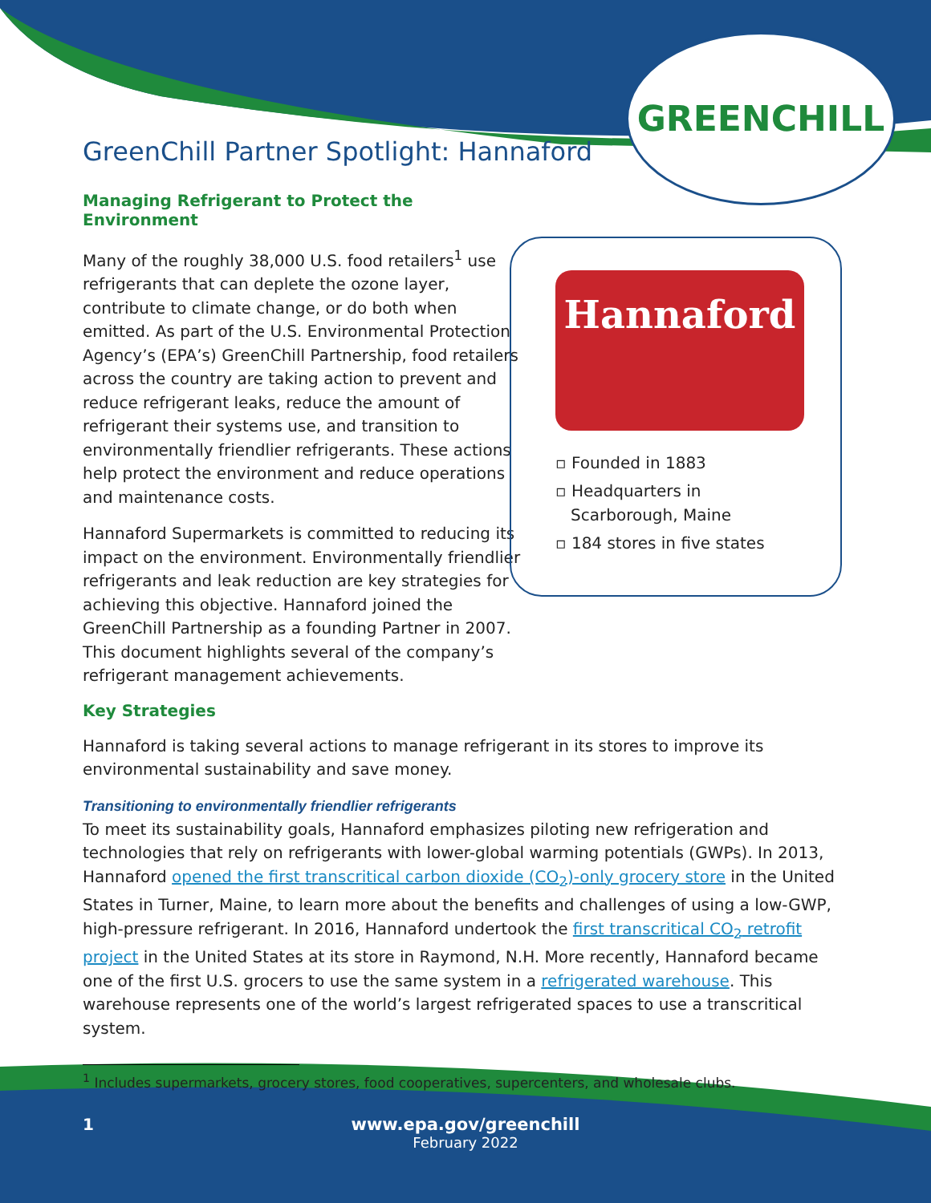GREENCHILL
GreenChill Partner Spotlight: Hannaford
Managing Refrigerant to Protect the Environment
Many of the roughly 38,000 U.S. food retailers<sup>1</sup> use refrigerants that can deplete the ozone layer, contribute to climate change, or do both when emitted. As part of the U.S. Environmental Protection Agency’s (EPA’s) GreenChill Partnership, food retailers across the country are taking action to prevent and reduce refrigerant leaks, reduce the amount of refrigerant their systems use, and transition to environmentally friendlier refrigerants. These actions help protect the environment and reduce operations and maintenance costs.
Hannaford Supermarkets is committed to reducing its impact on the environment. Environmentally friendlier refrigerants and leak reduction are key strategies for achieving this objective. Hannaford joined the GreenChill Partnership as a founding Partner in 2007. This document highlights several of the company’s refrigerant management achievements.
Key Strategies
Hannaford is taking several actions to manage refrigerant in its stores to improve its environmental sustainability and save money.
Transitioning to environmentally friendlier refrigerants
To meet its sustainability goals, Hannaford emphasizes piloting new refrigeration and technologies that rely on refrigerants with lower-global warming potentials (GWPs). In 2013, Hannaford opened the first transcritical carbon dioxide (CO<sub>2</sub>)-only grocery store in the United States in Turner, Maine, to learn more about the benefits and challenges of using a low-GWP, high-pressure refrigerant. In 2016, Hannaford undertook the first transcritical CO<sub>2</sub> retrofit project in the United States at its store in Raymond, N.H. More recently, Hannaford became one of the first U.S. grocers to use the same system in a refrigerated warehouse. This warehouse represents one of the world’s largest refrigerated spaces to use a transcritical system.
<sup>1</sup> Includes supermarkets, grocery stores, food cooperatives, supercenters, and wholesale clubs.
Hannaford
▫ Founded in 1883
▫ Headquarters in
Scarborough, Maine
▫ 184 stores in five states
1 www.epa.gov/greenchill
February 2022